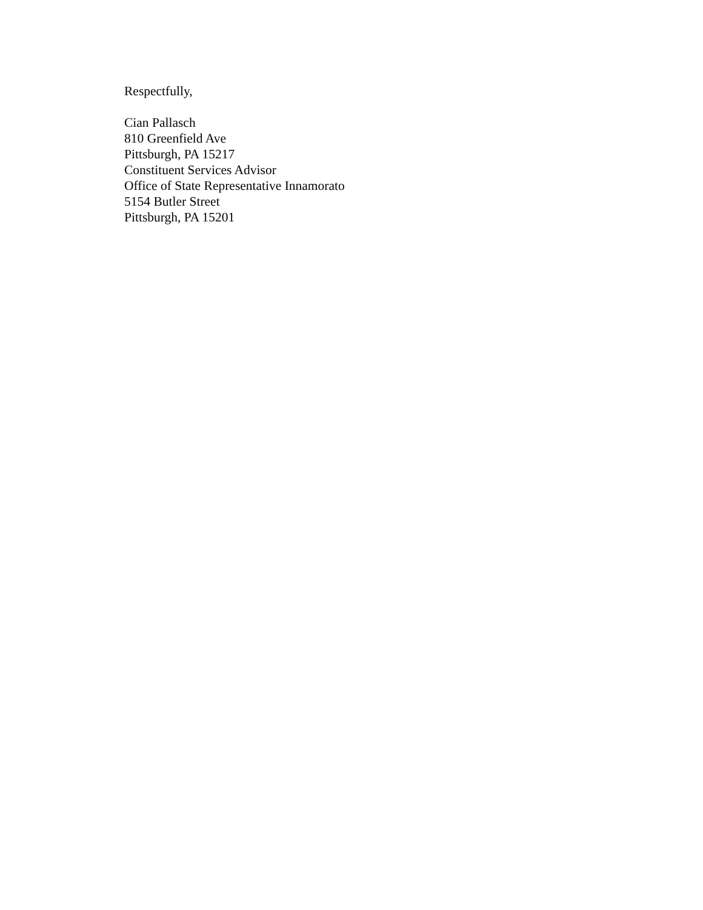Respectfully,
Cian Pallasch
810 Greenfield Ave
Pittsburgh, PA 15217
Constituent Services Advisor
Office of State Representative Innamorato
5154 Butler Street
Pittsburgh, PA 15201